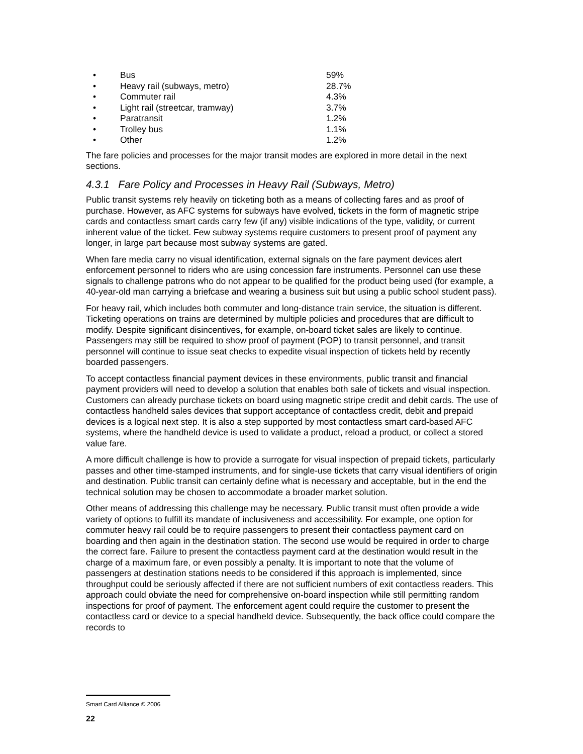• Bus 59%
• Heavy rail (subways, metro) 28.7%
• Commuter rail 4.3%
• Light rail (streetcar, tramway) 3.7%
• Paratransit 1.2%
• Trolley bus 1.1%
• Other 1.2%
The fare policies and processes for the major transit modes are explored in more detail in the next sections.
4.3.1 Fare Policy and Processes in Heavy Rail (Subways, Metro)
Public transit systems rely heavily on ticketing both as a means of collecting fares and as proof of purchase. However, as AFC systems for subways have evolved, tickets in the form of magnetic stripe cards and contactless smart cards carry few (if any) visible indications of the type, validity, or current inherent value of the ticket. Few subway systems require customers to present proof of payment any longer, in large part because most subway systems are gated.
When fare media carry no visual identification, external signals on the fare payment devices alert enforcement personnel to riders who are using concession fare instruments. Personnel can use these signals to challenge patrons who do not appear to be qualified for the product being used (for example, a 40-year-old man carrying a briefcase and wearing a business suit but using a public school student pass).
For heavy rail, which includes both commuter and long-distance train service, the situation is different. Ticketing operations on trains are determined by multiple policies and procedures that are difficult to modify. Despite significant disincentives, for example, on-board ticket sales are likely to continue. Passengers may still be required to show proof of payment (POP) to transit personnel, and transit personnel will continue to issue seat checks to expedite visual inspection of tickets held by recently boarded passengers.
To accept contactless financial payment devices in these environments, public transit and financial payment providers will need to develop a solution that enables both sale of tickets and visual inspection. Customers can already purchase tickets on board using magnetic stripe credit and debit cards. The use of contactless handheld sales devices that support acceptance of contactless credit, debit and prepaid devices is a logical next step. It is also a step supported by most contactless smart card-based AFC systems, where the handheld device is used to validate a product, reload a product, or collect a stored value fare.
A more difficult challenge is how to provide a surrogate for visual inspection of prepaid tickets, particularly passes and other time-stamped instruments, and for single-use tickets that carry visual identifiers of origin and destination. Public transit can certainly define what is necessary and acceptable, but in the end the technical solution may be chosen to accommodate a broader market solution.
Other means of addressing this challenge may be necessary. Public transit must often provide a wide variety of options to fulfill its mandate of inclusiveness and accessibility. For example, one option for commuter heavy rail could be to require passengers to present their contactless payment card on boarding and then again in the destination station. The second use would be required in order to charge the correct fare. Failure to present the contactless payment card at the destination would result in the charge of a maximum fare, or even possibly a penalty. It is important to note that the volume of passengers at destination stations needs to be considered if this approach is implemented, since throughput could be seriously affected if there are not sufficient numbers of exit contactless readers. This approach could obviate the need for comprehensive on-board inspection while still permitting random inspections for proof of payment. The enforcement agent could require the customer to present the contactless card or device to a special handheld device. Subsequently, the back office could compare the records to
Smart Card Alliance © 2006
22